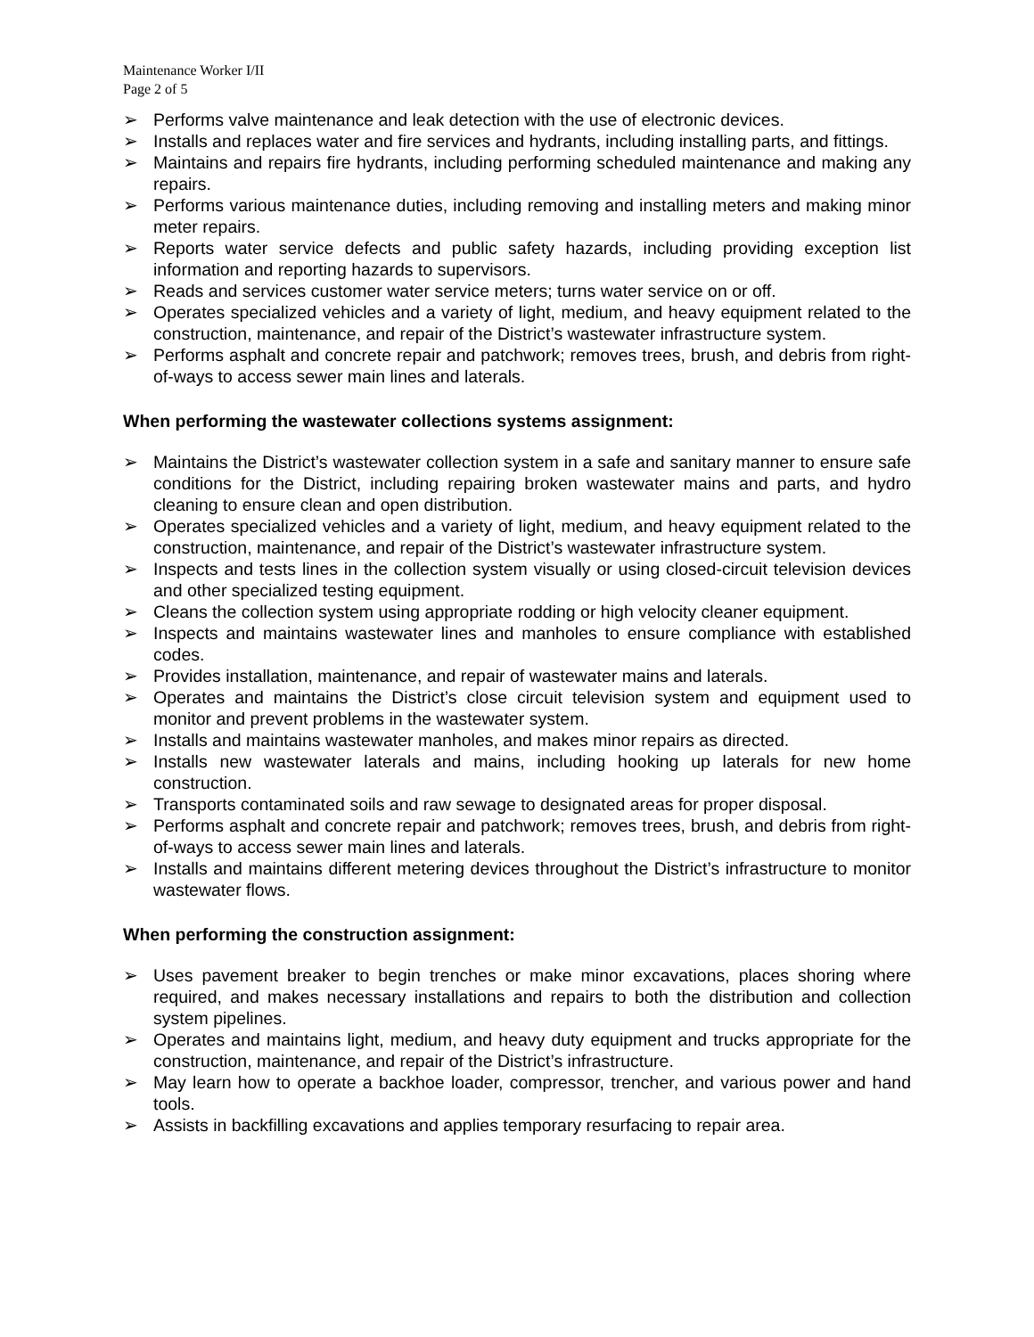Maintenance Worker I/II
Page 2 of 5
➢ Performs valve maintenance and leak detection with the use of electronic devices.
➢ Installs and replaces water and fire services and hydrants, including installing parts, and fittings.
➢ Maintains and repairs fire hydrants, including performing scheduled maintenance and making any repairs.
➢ Performs various maintenance duties, including removing and installing meters and making minor meter repairs.
➢ Reports water service defects and public safety hazards, including providing exception list information and reporting hazards to supervisors.
➢ Reads and services customer water service meters; turns water service on or off.
➢ Operates specialized vehicles and a variety of light, medium, and heavy equipment related to the construction, maintenance, and repair of the District’s wastewater infrastructure system.
➢ Performs asphalt and concrete repair and patchwork; removes trees, brush, and debris from right-of-ways to access sewer main lines and laterals.
When performing the wastewater collections systems assignment:
➢ Maintains the District’s wastewater collection system in a safe and sanitary manner to ensure safe conditions for the District, including repairing broken wastewater mains and parts, and hydro cleaning to ensure clean and open distribution.
➢ Operates specialized vehicles and a variety of light, medium, and heavy equipment related to the construction, maintenance, and repair of the District’s wastewater infrastructure system.
➢ Inspects and tests lines in the collection system visually or using closed-circuit television devices and other specialized testing equipment.
➢ Cleans the collection system using appropriate rodding or high velocity cleaner equipment.
➢ Inspects and maintains wastewater lines and manholes to ensure compliance with established codes.
➢ Provides installation, maintenance, and repair of wastewater mains and laterals.
➢ Operates and maintains the District’s close circuit television system and equipment used to monitor and prevent problems in the wastewater system.
➢ Installs and maintains wastewater manholes, and makes minor repairs as directed.
➢ Installs new wastewater laterals and mains, including hooking up laterals for new home construction.
➢ Transports contaminated soils and raw sewage to designated areas for proper disposal.
➢ Performs asphalt and concrete repair and patchwork; removes trees, brush, and debris from right-of-ways to access sewer main lines and laterals.
➢ Installs and maintains different metering devices throughout the District’s infrastructure to monitor wastewater flows.
When performing the construction assignment:
➢ Uses pavement breaker to begin trenches or make minor excavations, places shoring where required, and makes necessary installations and repairs to both the distribution and collection system pipelines.
➢ Operates and maintains light, medium, and heavy duty equipment and trucks appropriate for the construction, maintenance, and repair of the District’s infrastructure.
➢ May learn how to operate a backhoe loader, compressor, trencher, and various power and hand tools.
➢ Assists in backfilling excavations and applies temporary resurfacing to repair area.